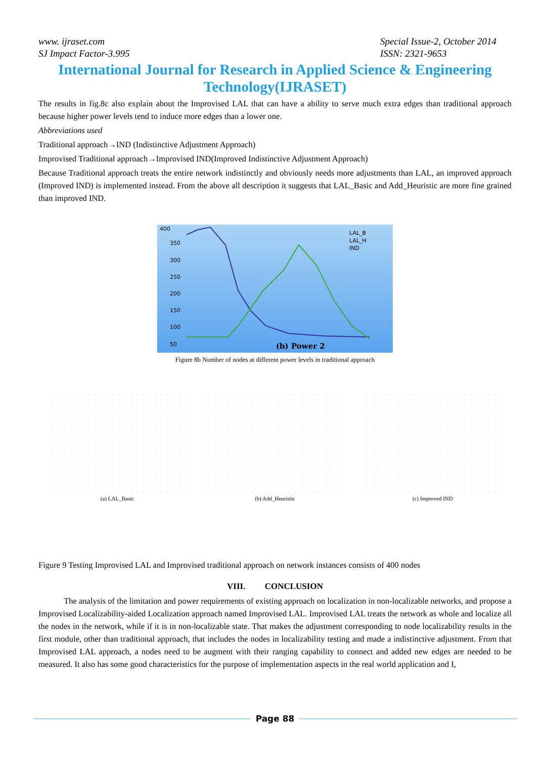www. ijraset.com
SJ Impact Factor-3.995
Special Issue-2, October 2014
ISSN: 2321-9653
International Journal for Research in Applied Science & Engineering Technology(IJRASET)
The results in fig.8c also explain about the Improvised LAL that can have a ability to serve much extra edges than traditional approach because higher power levels tend to induce more edges than a lower one.
Abbreviations used
Traditional approach→IND (Indistinctive Adjustment Approach)
Improvised Traditional approach→Improvised IND(Improved Indistinctive Adjustment Approach)
Because Traditional approach treats the entire network indistinctly and obviously needs more adjustments than LAL, an improved approach (Improved IND) is implemented instead. From the above all description it suggests that LAL_Basic and Add_Heuristic are more fine grained than improved IND.
400
350
300
250
200
150
100
50
LAL_B
LAL_H
IND
(b) Power 2
Figure 8b Number of nodes at different power levels in traditional approach
(a) LAL_Basic (b) Add_Heuristic (c) Improved IND
Figure 9 Testing Improvised LAL and Improvised traditional approach on network instances consists of 400 nodes
VIII. CONCLUSION
The analysis of the limitation and power requirements of existing approach on localization in non-localizable networks, and propose a Improvised Localizability-aided Localization approach named Improvised LAL. Improvised LAL treats the network as whole and localize all the nodes in the network, while if it is in non-localizable state. That makes the adjustment corresponding to node localizability results in the first module, other than traditional approach, that includes the nodes in localizability testing and made a indistinctive adjustment. From that Improvised LAL approach, a nodes need to be augment with their ranging capability to connect and added new edges are needed to be measured. It also has some good characteristics for the purpose of implementation aspects in the real world application and I,
Page 88